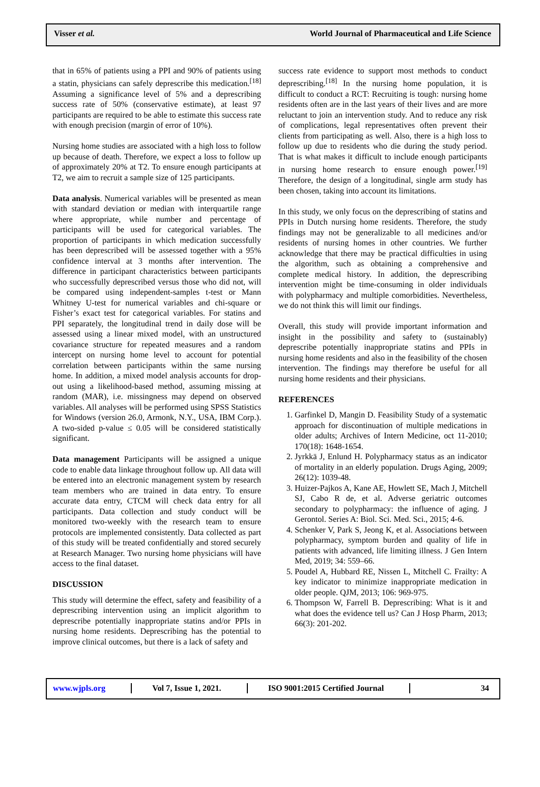Visser et al. World Journal of Pharmaceutical and Life Science
that in 65% of patients using a PPI and 90% of patients using a statin, physicians can safely deprescribe this medication.<sup>[18]</sup> Assuming a significance level of 5% and a deprescribing success rate of 50% (conservative estimate), at least 97 participants are required to be able to estimate this success rate with enough precision (margin of error of 10%).
Nursing home studies are associated with a high loss to follow up because of death. Therefore, we expect a loss to follow up of approximately 20% at T2. To ensure enough participants at T2, we aim to recruit a sample size of 125 participants.
Data analysis. Numerical variables will be presented as mean with standard deviation or median with interquartile range where appropriate, while number and percentage of participants will be used for categorical variables. The proportion of participants in which medication successfully has been deprescribed will be assessed together with a 95% confidence interval at 3 months after intervention. The difference in participant characteristics between participants who successfully deprescribed versus those who did not, will be compared using independent-samples t-test or Mann Whitney U-test for numerical variables and chi-square or Fisher’s exact test for categorical variables. For statins and PPI separately, the longitudinal trend in daily dose will be assessed using a linear mixed model, with an unstructured covariance structure for repeated measures and a random intercept on nursing home level to account for potential correlation between participants within the same nursing home. In addition, a mixed model analysis accounts for drop-out using a likelihood-based method, assuming missing at random (MAR), i.e. missingness may depend on observed variables. All analyses will be performed using SPSS Statistics for Windows (version 26.0, Armonk, N.Y., USA, IBM Corp.). A two-sided p-value ≤ 0.05 will be considered statistically significant.
Data management Participants will be assigned a unique code to enable data linkage throughout follow up. All data will be entered into an electronic management system by research team members who are trained in data entry. To ensure accurate data entry, CTCM will check data entry for all participants. Data collection and study conduct will be monitored two-weekly with the research team to ensure protocols are implemented consistently. Data collected as part of this study will be treated confidentially and stored securely at Research Manager. Two nursing home physicians will have access to the final dataset.
DISCUSSION
This study will determine the effect, safety and feasibility of a deprescribing intervention using an implicit algorithm to deprescribe potentially inappropriate statins and/or PPIs in nursing home residents. Deprescribing has the potential to improve clinical outcomes, but there is a lack of safety and
success rate evidence to support most methods to conduct deprescribing.<sup>[18]</sup> In the nursing home population, it is difficult to conduct a RCT: Recruiting is tough: nursing home residents often are in the last years of their lives and are more reluctant to join an intervention study. And to reduce any risk of complications, legal representatives often prevent their clients from participating as well. Also, there is a high loss to follow up due to residents who die during the study period. That is what makes it difficult to include enough participants in nursing home research to ensure enough power.<sup>[19]</sup> Therefore, the design of a longitudinal, single arm study has been chosen, taking into account its limitations.
In this study, we only focus on the deprescribing of statins and PPIs in Dutch nursing home residents. Therefore, the study findings may not be generalizable to all medicines and/or residents of nursing homes in other countries. We further acknowledge that there may be practical difficulties in using the algorithm, such as obtaining a comprehensive and complete medical history. In addition, the deprescribing intervention might be time-consuming in older individuals with polypharmacy and multiple comorbidities. Nevertheless, we do not think this will limit our findings.
Overall, this study will provide important information and insight in the possibility and safety to (sustainably) deprescribe potentially inappropriate statins and PPIs in nursing home residents and also in the feasibility of the chosen intervention. The findings may therefore be useful for all nursing home residents and their physicians.
REFERENCES
1. Garfinkel D, Mangin D. Feasibility Study of a systematic approach for discontinuation of multiple medications in older adults; Archives of Intern Medicine, oct 11-2010; 170(18): 1648-1654.
2. Jyrkkä J, Enlund H. Polypharmacy status as an indicator of mortality in an elderly population. Drugs Aging, 2009; 26(12): 1039-48.
3. Huizer-Pajkos A, Kane AE, Howlett SE, Mach J, Mitchell SJ, Cabo R de, et al. Adverse geriatric outcomes secondary to polypharmacy: the influence of aging. J Gerontol. Series A: Biol. Sci. Med. Sci., 2015; 4-6.
4. Schenker V, Park S, Jeong K, et al. Associations between polypharmacy, symptom burden and quality of life in patients with advanced, life limiting illness. J Gen Intern Med, 2019; 34: 559–66.
5. Poudel A, Hubbard RE, Nissen L, Mitchell C. Frailty: A key indicator to minimize inappropriate medication in older people. QJM, 2013; 106: 969-975.
6. Thompson W, Farrell B. Deprescribing: What is it and what does the evidence tell us? Can J Hosp Pharm, 2013; 66(3): 201-202.
www.wjpls.org Vol 7, Issue 1, 2021. ISO 9001:2015 Certified Journal
34